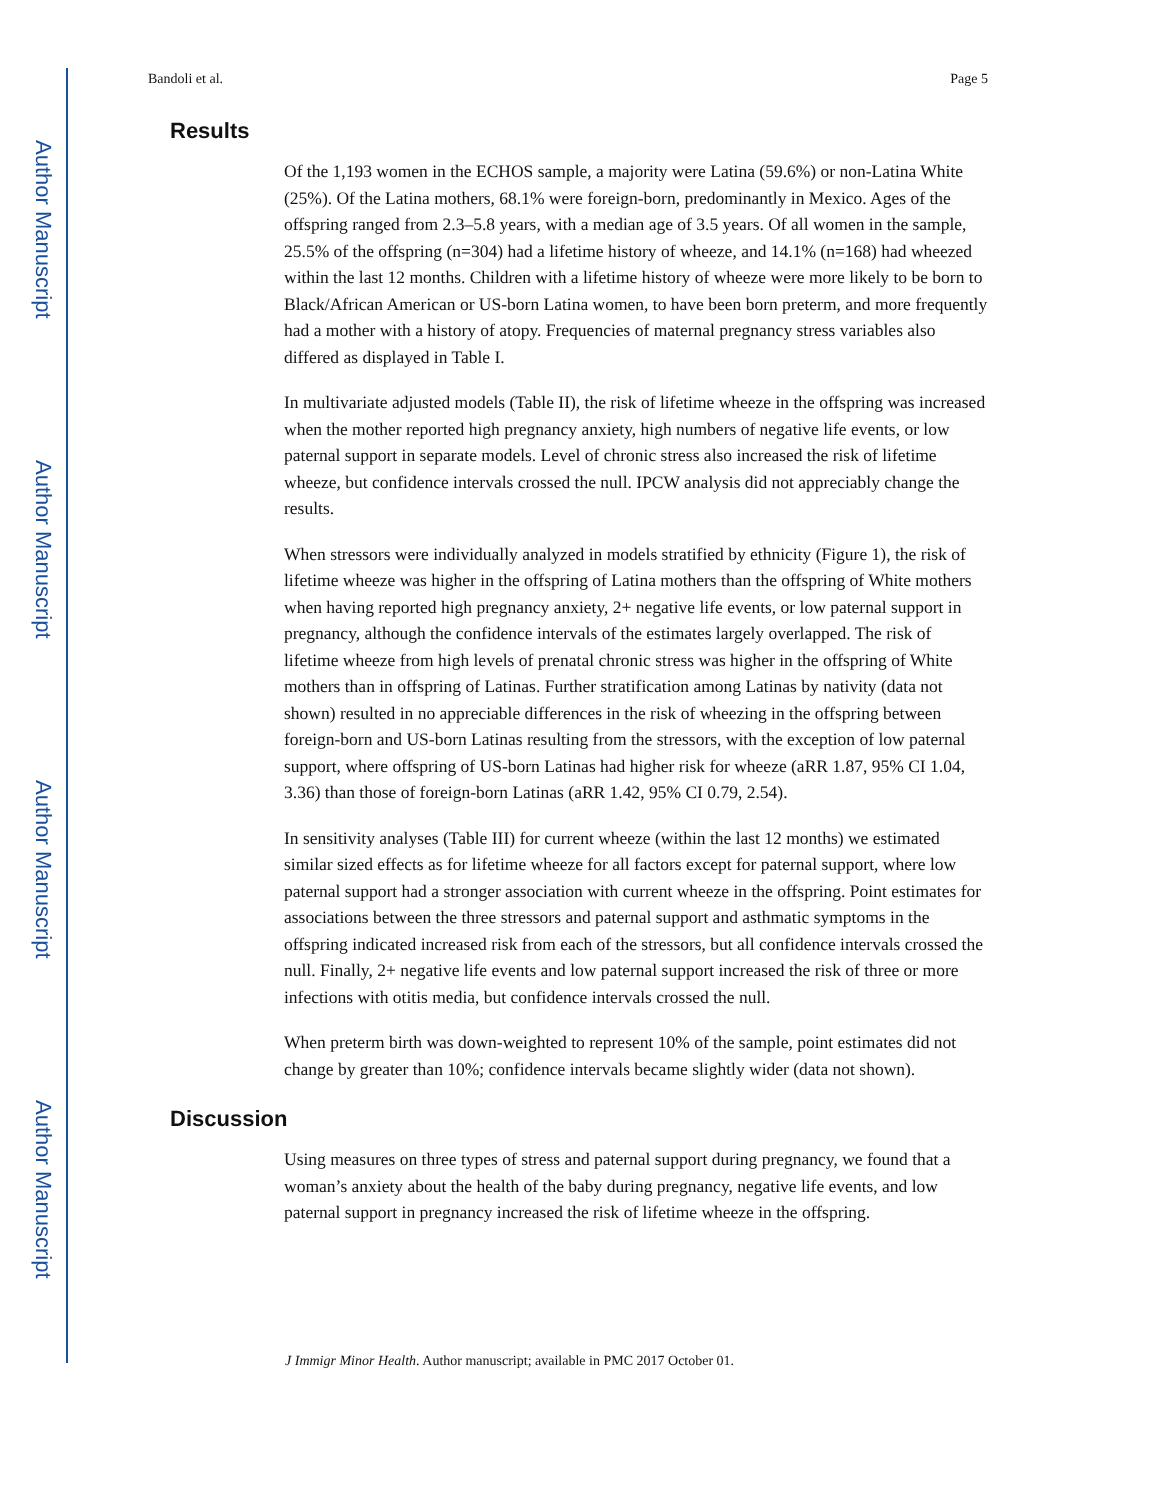Author Manuscript
Author Manuscript
Author Manuscript
Author Manuscript
Bandoli et al. Page 5
Results
Of the 1,193 women in the ECHOS sample, a majority were Latina (59.6%) or non-Latina White (25%). Of the Latina mothers, 68.1% were foreign-born, predominantly in Mexico. Ages of the offspring ranged from 2.3–5.8 years, with a median age of 3.5 years. Of all women in the sample, 25.5% of the offspring (n=304) had a lifetime history of wheeze, and 14.1% (n=168) had wheezed within the last 12 months. Children with a lifetime history of wheeze were more likely to be born to Black/African American or US-born Latina women, to have been born preterm, and more frequently had a mother with a history of atopy. Frequencies of maternal pregnancy stress variables also differed as displayed in Table I.
In multivariate adjusted models (Table II), the risk of lifetime wheeze in the offspring was increased when the mother reported high pregnancy anxiety, high numbers of negative life events, or low paternal support in separate models. Level of chronic stress also increased the risk of lifetime wheeze, but confidence intervals crossed the null. IPCW analysis did not appreciably change the results.
When stressors were individually analyzed in models stratified by ethnicity (Figure 1), the risk of lifetime wheeze was higher in the offspring of Latina mothers than the offspring of White mothers when having reported high pregnancy anxiety, 2+ negative life events, or low paternal support in pregnancy, although the confidence intervals of the estimates largely overlapped. The risk of lifetime wheeze from high levels of prenatal chronic stress was higher in the offspring of White mothers than in offspring of Latinas. Further stratification among Latinas by nativity (data not shown) resulted in no appreciable differences in the risk of wheezing in the offspring between foreign-born and US-born Latinas resulting from the stressors, with the exception of low paternal support, where offspring of US-born Latinas had higher risk for wheeze (aRR 1.87, 95% CI 1.04, 3.36) than those of foreign-born Latinas (aRR 1.42, 95% CI 0.79, 2.54).
In sensitivity analyses (Table III) for current wheeze (within the last 12 months) we estimated similar sized effects as for lifetime wheeze for all factors except for paternal support, where low paternal support had a stronger association with current wheeze in the offspring. Point estimates for associations between the three stressors and paternal support and asthmatic symptoms in the offspring indicated increased risk from each of the stressors, but all confidence intervals crossed the null. Finally, 2+ negative life events and low paternal support increased the risk of three or more infections with otitis media, but confidence intervals crossed the null.
When preterm birth was down-weighted to represent 10% of the sample, point estimates did not change by greater than 10%; confidence intervals became slightly wider (data not shown).
Discussion
Using measures on three types of stress and paternal support during pregnancy, we found that a woman’s anxiety about the health of the baby during pregnancy, negative life events, and low paternal support in pregnancy increased the risk of lifetime wheeze in the offspring.
J Immigr Minor Health. Author manuscript; available in PMC 2017 October 01.